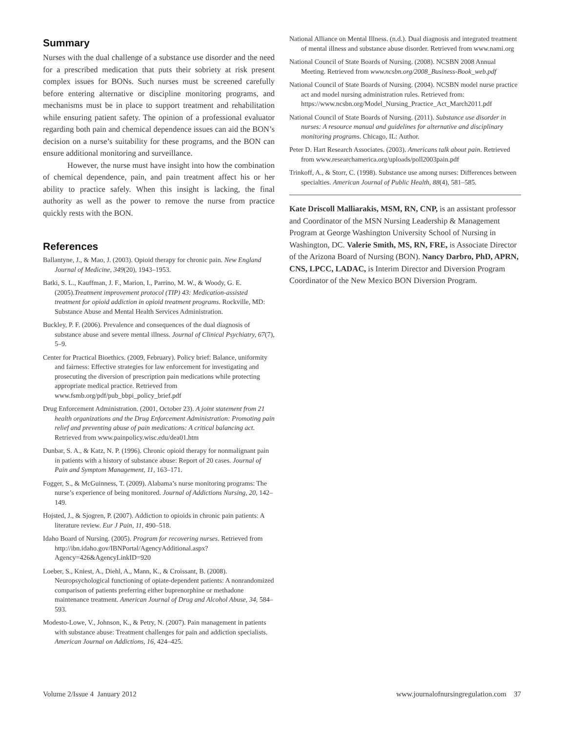Summary
Nurses with the dual challenge of a substance use disorder and the need for a prescribed medication that puts their sobriety at risk present complex issues for BONs. Such nurses must be screened carefully before entering alternative or discipline monitoring programs, and mechanisms must be in place to support treatment and rehabilitation while ensuring patient safety. The opinion of a professional evaluator regarding both pain and chemical dependence issues can aid the BON’s decision on a nurse’s suitability for these programs, and the BON can ensure additional monitoring and surveillance.
However, the nurse must have insight into how the combination of chemical dependence, pain, and pain treatment affect his or her ability to practice safely. When this insight is lacking, the final authority as well as the power to remove the nurse from practice quickly rests with the BON.
References
Ballantyne, J., & Mao, J. (2003). Opioid therapy for chronic pain. New England Journal of Medicine, 349(20), 1943–1953.
Batki, S. L., Kauffman, J. F., Marion, I., Parrino, M. W., & Woody, G. E. (2005).Treatment improvement protocol (TIP) 43: Medication-assisted treatment for opioid addiction in opioid treatment programs. Rockville, MD: Substance Abuse and Mental Health Services Administration.
Buckley, P. F. (2006). Prevalence and consequences of the dual diagnosis of substance abuse and severe mental illness. Journal of Clinical Psychiatry, 67(7), 5–9.
Center for Practical Bioethics. (2009, February). Policy brief: Balance, uniformity and fairness: Effective strategies for law enforcement for investigating and prosecuting the diversion of prescription pain medications while protecting appropriate medical practice. Retrieved from www.fsmb.org/pdf/pub_bbpi_policy_brief.pdf
Drug Enforcement Administration. (2001, October 23). A joint statement from 21 health organizations and the Drug Enforcement Administration: Promoting pain relief and preventing abuse of pain medications: A critical balancing act. Retrieved from www.painpolicy.wisc.edu/dea01.htm
Dunbar, S. A., & Katz, N. P. (1996). Chronic opioid therapy for nonmalignant pain in patients with a history of substance abuse: Report of 20 cases. Journal of Pain and Symptom Management, 11, 163–171.
Fogger, S., & McGuinness, T. (2009). Alabama’s nurse monitoring programs: The nurse’s experience of being monitored. Journal of Addictions Nursing, 20, 142–149.
Hojsted, J., & Sjogren, P. (2007). Addiction to opioids in chronic pain patients: A literature review. Eur J Pain, 11, 490–518.
Idaho Board of Nursing. (2005). Program for recovering nurses. Retrieved from http://ibn.idaho.gov/IBNPortal/AgencyAdditional.aspx?Agency=426&AgencyLinkID=920
Loeber, S., Kniest, A., Diehl, A., Mann, K., & Croissant, B. (2008). Neuropsychological functioning of opiate-dependent patients: A nonrandomized comparison of patients preferring either buprenorphine or methadone maintenance treatment. American Journal of Drug and Alcohol Abuse, 34, 584–593.
Modesto-Lowe, V., Johnson, K., & Petry, N. (2007). Pain management in patients with substance abuse: Treatment challenges for pain and addiction specialists. American Journal on Addictions, 16, 424–425.
National Alliance on Mental Illness. (n.d.). Dual diagnosis and integrated treatment of mental illness and substance abuse disorder. Retrieved from www.nami.org
National Council of State Boards of Nursing. (2008). NCSBN 2008 Annual Meeting. Retrieved from www.ncsbn.org/2008_Business-Book_web.pdf
National Council of State Boards of Nursing. (2004). NCSBN model nurse practice act and model nursing administration rules. Retrieved from: https://www.ncsbn.org/Model_Nursing_Practice_Act_March2011.pdf
National Council of State Boards of Nursing. (2011). Substance use disorder in nurses: A resource manual and guidelines for alternative and disciplinary monitoring programs. Chicago, IL: Author.
Peter D. Hart Research Associates. (2003). Americans talk about pain. Retrieved from www.researchamerica.org/uploads/poll2003pain.pdf
Trinkoff, A., & Storr, C. (1998). Substance use among nurses: Differences between specialties. American Journal of Public Health, 88(4), 581–585.
Kate Driscoll Malliarakis, MSM, RN, CNP, is an assistant professor and Coordinator of the MSN Nursing Leadership & Management Program at George Washington University School of Nursing in Washington, DC. Valerie Smith, MS, RN, FRE, is Associate Director of the Arizona Board of Nursing (BON). Nancy Darbro, PhD, APRN, CNS, LPCC, LADAC, is Interim Director and Diversion Program Coordinator of the New Mexico BON Diversion Program.
Volume 2/Issue 4 January 2012 www.journalofnursingregulation.com 37